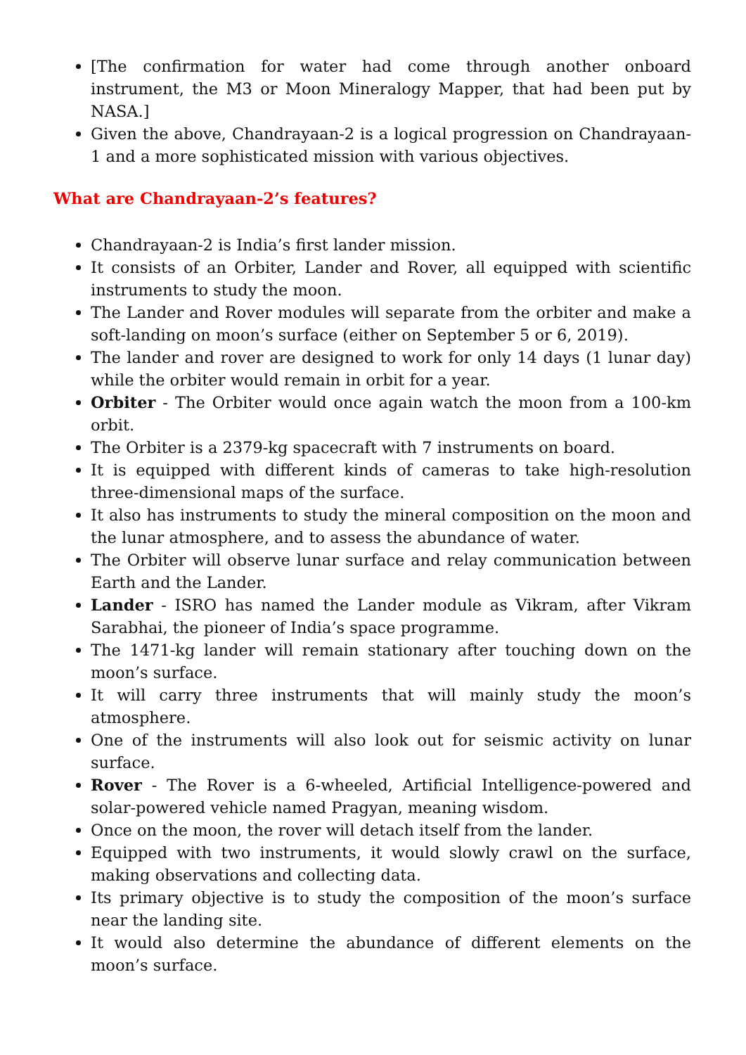[The confirmation for water had come through another onboard instrument, the M3 or Moon Mineralogy Mapper, that had been put by NASA.]
Given the above, Chandrayaan-2 is a logical progression on Chandrayaan-1 and a more sophisticated mission with various objectives.
What are Chandrayaan-2’s features?
Chandrayaan-2 is India’s first lander mission.
It consists of an Orbiter, Lander and Rover, all equipped with scientific instruments to study the moon.
The Lander and Rover modules will separate from the orbiter and make a soft-landing on moon’s surface (either on September 5 or 6, 2019).
The lander and rover are designed to work for only 14 days (1 lunar day) while the orbiter would remain in orbit for a year.
Orbiter - The Orbiter would once again watch the moon from a 100-km orbit.
The Orbiter is a 2379-kg spacecraft with 7 instruments on board.
It is equipped with different kinds of cameras to take high-resolution three-dimensional maps of the surface.
It also has instruments to study the mineral composition on the moon and the lunar atmosphere, and to assess the abundance of water.
The Orbiter will observe lunar surface and relay communication between Earth and the Lander.
Lander - ISRO has named the Lander module as Vikram, after Vikram Sarabhai, the pioneer of India’s space programme.
The 1471-kg lander will remain stationary after touching down on the moon’s surface.
It will carry three instruments that will mainly study the moon’s atmosphere.
One of the instruments will also look out for seismic activity on lunar surface.
Rover - The Rover is a 6-wheeled, Artificial Intelligence-powered and solar-powered vehicle named Pragyan, meaning wisdom.
Once on the moon, the rover will detach itself from the lander.
Equipped with two instruments, it would slowly crawl on the surface, making observations and collecting data.
Its primary objective is to study the composition of the moon’s surface near the landing site.
It would also determine the abundance of different elements on the moon’s surface.